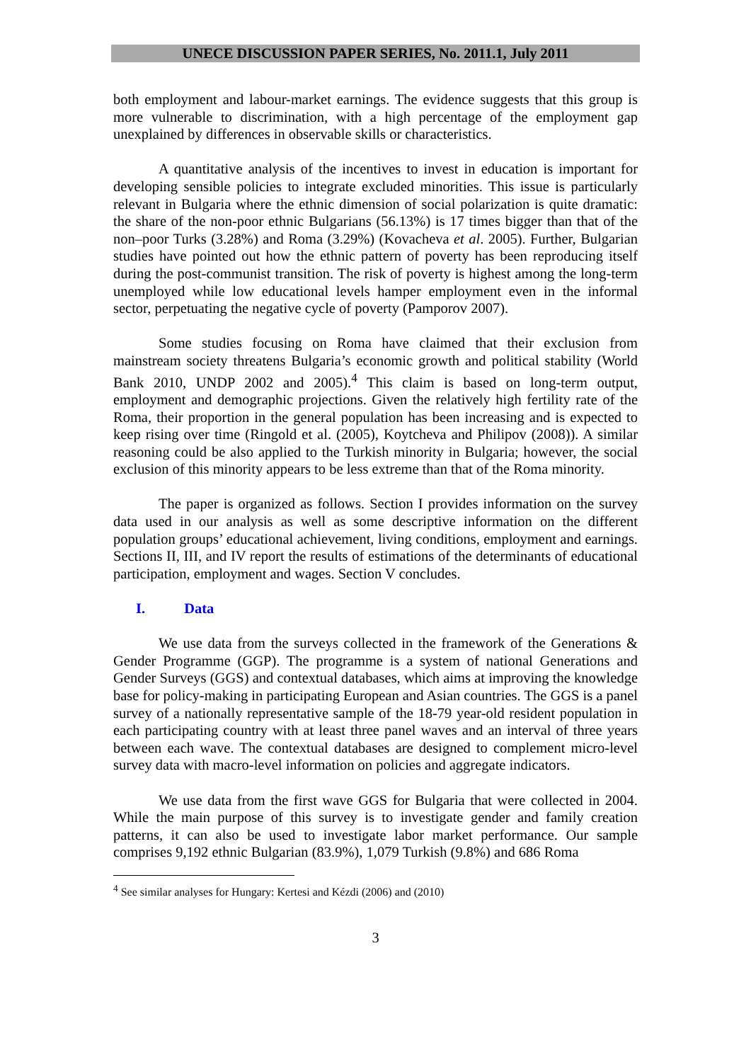UNECE DISCUSSION PAPER SERIES, No. 2011.1, July 2011
both employment and labour-market earnings. The evidence suggests that this group is more vulnerable to discrimination, with a high percentage of the employment gap unexplained by differences in observable skills or characteristics.
A quantitative analysis of the incentives to invest in education is important for developing sensible policies to integrate excluded minorities. This issue is particularly relevant in Bulgaria where the ethnic dimension of social polarization is quite dramatic: the share of the non-poor ethnic Bulgarians (56.13%) is 17 times bigger than that of the non–poor Turks (3.28%) and Roma (3.29%) (Kovacheva et al. 2005). Further, Bulgarian studies have pointed out how the ethnic pattern of poverty has been reproducing itself during the post-communist transition. The risk of poverty is highest among the long-term unemployed while low educational levels hamper employment even in the informal sector, perpetuating the negative cycle of poverty (Pamporov 2007).
Some studies focusing on Roma have claimed that their exclusion from mainstream society threatens Bulgaria’s economic growth and political stability (World Bank 2010, UNDP 2002 and 2005).<sup>4</sup> This claim is based on long-term output, employment and demographic projections. Given the relatively high fertility rate of the Roma, their proportion in the general population has been increasing and is expected to keep rising over time (Ringold et al. (2005), Koytcheva and Philipov (2008)). A similar reasoning could be also applied to the Turkish minority in Bulgaria; however, the social exclusion of this minority appears to be less extreme than that of the Roma minority.
The paper is organized as follows. Section I provides information on the survey data used in our analysis as well as some descriptive information on the different population groups’ educational achievement, living conditions, employment and earnings. Sections II, III, and IV report the results of estimations of the determinants of educational participation, employment and wages. Section V concludes.
I. Data
We use data from the surveys collected in the framework of the Generations & Gender Programme (GGP). The programme is a system of national Generations and Gender Surveys (GGS) and contextual databases, which aims at improving the knowledge base for policy-making in participating European and Asian countries. The GGS is a panel survey of a nationally representative sample of the 18-79 year-old resident population in each participating country with at least three panel waves and an interval of three years between each wave. The contextual databases are designed to complement micro-level survey data with macro-level information on policies and aggregate indicators.
We use data from the first wave GGS for Bulgaria that were collected in 2004. While the main purpose of this survey is to investigate gender and family creation patterns, it can also be used to investigate labor market performance. Our sample comprises 9,192 ethnic Bulgarian (83.9%), 1,079 Turkish (9.8%) and 686 Roma
<sup>4</sup> See similar analyses for Hungary: Kertesi and Kézdi (2006) and (2010)
3